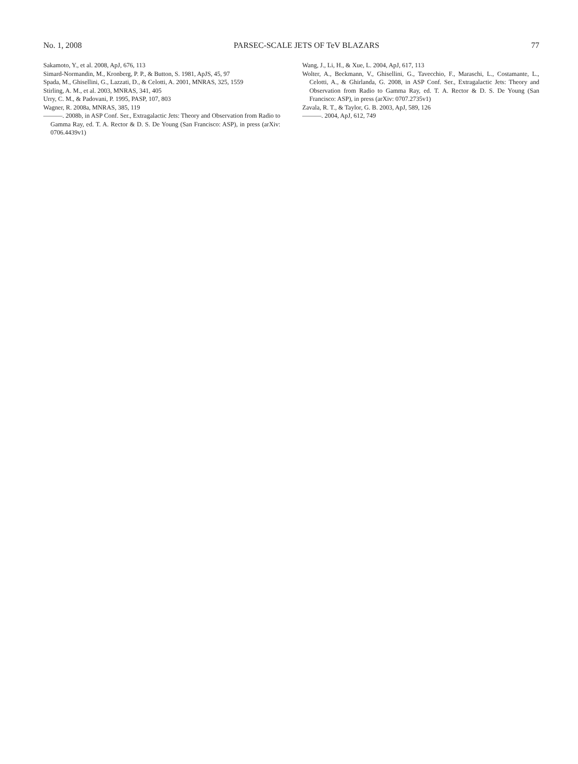No. 1, 2008 PARSEC-SCALE JETS OF TeV BLAZARS 77
Sakamoto, Y., et al. 2008, ApJ, 676, 113
Simard-Normandin, M., Kronberg, P. P., & Button, S. 1981, ApJS, 45, 97
Spada, M., Ghisellini, G., Lazzati, D., & Celotti, A. 2001, MNRAS, 325, 1559
Stirling, A. M., et al. 2003, MNRAS, 341, 405
Urry, C. M., & Padovani, P. 1995, PASP, 107, 803
Wagner, R. 2008a, MNRAS, 385, 119
———. 2008b, in ASP Conf. Ser., Extragalactic Jets: Theory and Observation from Radio to Gamma Ray, ed. T. A. Rector & D. S. De Young (San Francisco: ASP), in press (arXiv: 0706.4439v1)
Wang, J., Li, H., & Xue, L. 2004, ApJ, 617, 113
Wolter, A., Beckmann, V., Ghisellini, G., Tavecchio, F., Maraschi, L., Costamante, L., Celotti, A., & Ghirlanda, G. 2008, in ASP Conf. Ser., Extragalactic Jets: Theory and Observation from Radio to Gamma Ray, ed. T. A. Rector & D. S. De Young (San Francisco: ASP), in press (arXiv: 0707.2735v1)
Zavala, R. T., & Taylor, G. B. 2003, ApJ, 589, 126
———. 2004, ApJ, 612, 749